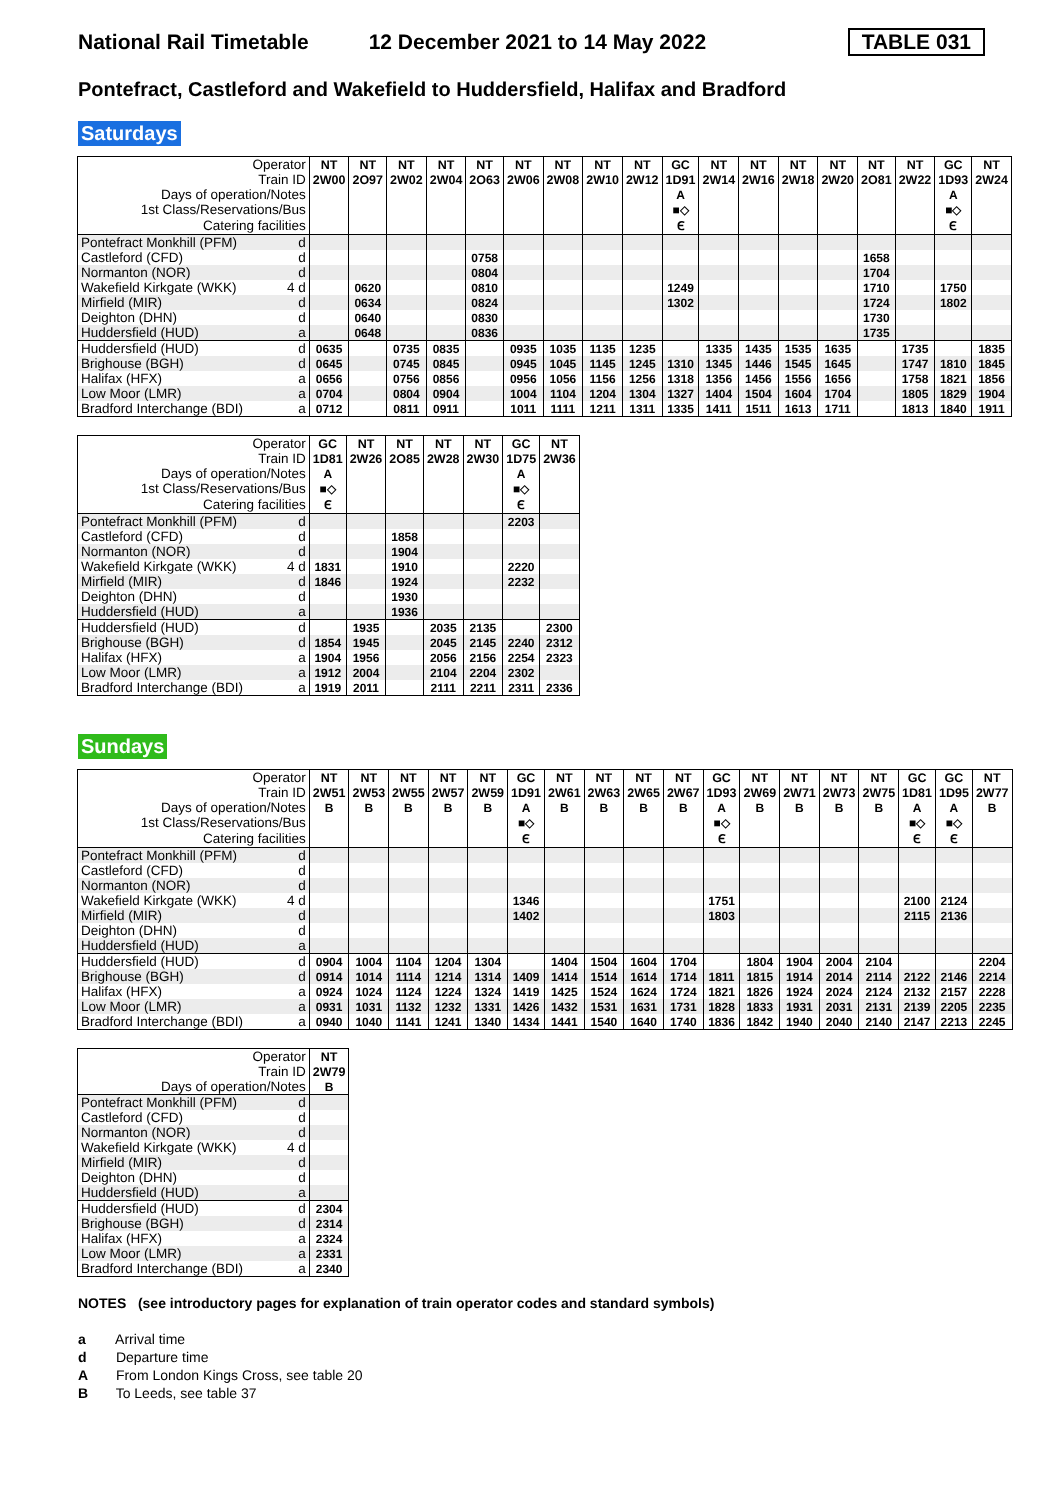National Rail Timetable 12 December 2021 to 14 May 2022 TABLE 031
Pontefract, Castleford and Wakefield to Huddersfield, Halifax and Bradford
Saturdays
| Operator | | NT | NT | NT | NT | NT | NT | NT | NT | NT | GC | NT | NT | NT | NT | NT | NT | GC | NT |
| Train ID | | 2W00 | 2O97 | 2W02 | 2W04 | 2O63 | 2W06 | 2W08 | 2W10 | 2W12 | 1D91 | 2W14 | 2W16 | 2W18 | 2W20 | 2O81 | 2W22 | 1D93 | 2W24 |
| Days of operation/Notes | | | | | | | | | | | A | | | | | | | A | |
| 1st Class/Reservations/Bus | | | | | | | | | | | ■◇ | | | | | | | ■◇ | |
| Catering facilities | | | | | | | | | | | ᠎Ⲉ | | | | | | | Ⲉ | |
| Pontefract Monkhill (PFM) | d | | | | | | | | | | | | | | | | | | |
| Castleford (CFD) | d | | | | | 0758 | | | | | | | | | | 1658 | | | |
| Normanton (NOR) | d | | | | | 0804 | | | | | | | | | | 1704 | | | |
| Wakefield Kirkgate (WKK) | 4 d | | 0620 | | | 0810 | | | | | 1249 | | | | | 1710 | | 1750 | |
| Mirfield (MIR) | d | | 0634 | | | 0824 | | | | | 1302 | | | | | 1724 | | 1802 | |
| Deighton (DHN) | d | | 0640 | | | 0830 | | | | | | | | | | 1730 | | | |
| Huddersfield (HUD) | a | | 0648 | | | 0836 | | | | | | | | | | 1735 | | | |
| Huddersfield (HUD) | d | 0635 | | 0735 | 0835 | | 0935 | 1035 | 1135 | 1235 | | 1335 | 1435 | 1535 | 1635 | | 1735 | | 1835 |
| Brighouse (BGH) | d | 0645 | | 0745 | 0845 | | 0945 | 1045 | 1145 | 1245 | 1310 | 1345 | 1446 | 1545 | 1645 | | 1747 | 1810 | 1845 |
| Halifax (HFX) | a | 0656 | | 0756 | 0856 | | 0956 | 1056 | 1156 | 1256 | 1318 | 1356 | 1456 | 1556 | 1656 | | 1758 | 1821 | 1856 |
| Low Moor (LMR) | a | 0704 | | 0804 | 0904 | | 1004 | 1104 | 1204 | 1304 | 1327 | 1404 | 1504 | 1604 | 1704 | | 1805 | 1829 | 1904 |
| Bradford Interchange (BDI) | a | 0712 | | 0811 | 0911 | | 1011 | 1111 | 1211 | 1311 | 1335 | 1411 | 1511 | 1613 | 1711 | | 1813 | 1840 | 1911 |
| Operator | | GC | NT | NT | NT | NT | GC | NT |
| Train ID | | 1D81 | 2W26 | 2O85 | 2W28 | 2W30 | 1D75 | 2W36 |
| Days of operation/Notes | | A | | | | | A | |
| 1st Class/Reservations/Bus | | ■◇ | | | | | ■◇ | |
| Catering facilities | | Ⲉ | | | | | Ⲉ | |
| Pontefract Monkhill (PFM) | d | | | | | | 2203 | |
| Castleford (CFD) | d | | | 1858 | | | | |
| Normanton (NOR) | d | | | 1904 | | | | |
| Wakefield Kirkgate (WKK) | 4 d | 1831 | | 1910 | | | 2220 | |
| Mirfield (MIR) | d | 1846 | | 1924 | | | 2232 | |
| Deighton (DHN) | d | | | 1930 | | | | |
| Huddersfield (HUD) | a | | | 1936 | | | | |
| Huddersfield (HUD) | d | | 1935 | | 2035 | 2135 | | 2300 |
| Brighouse (BGH) | d | 1854 | 1945 | | 2045 | 2145 | 2240 | 2312 |
| Halifax (HFX) | a | 1904 | 1956 | | 2056 | 2156 | 2254 | 2323 |
| Low Moor (LMR) | a | 1912 | 2004 | | 2104 | 2204 | 2302 | |
| Bradford Interchange (BDI) | a | 1919 | 2011 | | 2111 | 2211 | 2311 | 2336 |
Sundays
| Operator | | NT | NT | NT | NT | NT | GC | NT | NT | NT | NT | GC | NT | NT | NT | NT | GC | GC | NT |
| Train ID | | 2W51 | 2W53 | 2W55 | 2W57 | 2W59 | 1D91 | 2W61 | 2W63 | 2W65 | 2W67 | 1D93 | 2W69 | 2W71 | 2W73 | 2W75 | 1D81 | 1D95 | 2W77 |
| Days of operation/Notes | | B | B | B | B | B | A | B | B | B | B | A | B | B | B | B | A | A | B |
| 1st Class/Reservations/Bus | | | | | | | ■◇ | | | | | ■◇ | | | | | ■◇ | ■◇ | |
| Catering facilities | | | | | | | Ⲉ | | | | | Ⲉ | | | | | Ⲉ | Ⲉ | |
| Pontefract Monkhill (PFM) | d | | | | | | | | | | | | | | | | | | |
| Castleford (CFD) | d | | | | | | | | | | | | | | | | | | |
| Normanton (NOR) | d | | | | | | | | | | | | | | | | | | |
| Wakefield Kirkgate (WKK) | 4 d | | | | | | 1346 | | | | | 1751 | | | | | 2100 | 2124 | |
| Mirfield (MIR) | d | | | | | | 1402 | | | | | 1803 | | | | | 2115 | 2136 | |
| Deighton (DHN) | d | | | | | | | | | | | | | | | | | | |
| Huddersfield (HUD) | a | | | | | | | | | | | | | | | | | | |
| Huddersfield (HUD) | d | 0904 | 1004 | 1104 | 1204 | 1304 | | 1404 | 1504 | 1604 | 1704 | | 1804 | 1904 | 2004 | 2104 | | | 2204 |
| Brighouse (BGH) | d | 0914 | 1014 | 1114 | 1214 | 1314 | 1409 | 1414 | 1514 | 1614 | 1714 | 1811 | 1815 | 1914 | 2014 | 2114 | 2122 | 2146 | 2214 |
| Halifax (HFX) | a | 0924 | 1024 | 1124 | 1224 | 1324 | 1419 | 1425 | 1524 | 1624 | 1724 | 1821 | 1826 | 1924 | 2024 | 2124 | 2132 | 2157 | 2228 |
| Low Moor (LMR) | a | 0931 | 1031 | 1132 | 1232 | 1331 | 1426 | 1432 | 1531 | 1631 | 1731 | 1828 | 1833 | 1931 | 2031 | 2131 | 2139 | 2205 | 2235 |
| Bradford Interchange (BDI) | a | 0940 | 1040 | 1141 | 1241 | 1340 | 1434 | 1441 | 1540 | 1640 | 1740 | 1836 | 1842 | 1940 | 2040 | 2140 | 2147 | 2213 | 2245 |
| Operator | | NT |
| Train ID | | 2W79 |
| Days of operation/Notes | | B |
| Pontefract Monkhill (PFM) | d | |
| Castleford (CFD) | d | |
| Normanton (NOR) | d | |
| Wakefield Kirkgate (WKK) | 4 d | |
| Mirfield (MIR) | d | |
| Deighton (DHN) | d | |
| Huddersfield (HUD) | a | |
| Huddersfield (HUD) | d | 2304 |
| Brighouse (BGH) | d | 2314 |
| Halifax (HFX) | a | 2324 |
| Low Moor (LMR) | a | 2331 |
| Bradford Interchange (BDI) | a | 2340 |
NOTES (see introductory pages for explanation of train operator codes and standard symbols)
a Arrival time
d Departure time
A From London Kings Cross, see table 20
B To Leeds, see table 37